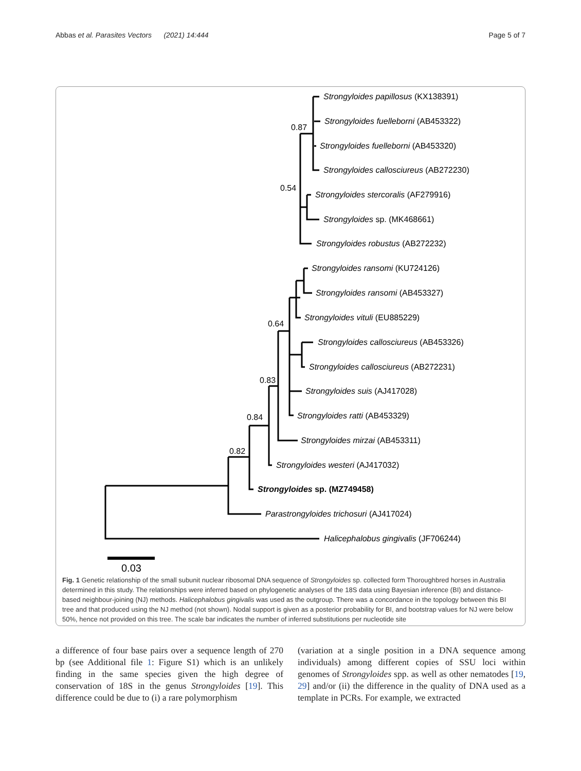Abbas et al. Parasites Vectors (2021) 14:444 Page 5 of 7
Strongyloides papillosus (KX138391)
Strongyloides fuelleborni (AB453322)
Strongyloides fuelleborni (AB453320)
Strongyloides callosciureus (AB272230)
Strongyloides stercoralis (AF279916)
Strongyloides sp. (MK468661)
Strongyloides robustus (AB272232)
Strongyloides ransomi (KU724126)
Strongyloides ransomi (AB453327)
Strongyloides vituli (EU885229)
Strongyloides callosciureus (AB453326)
Strongyloides callosciureus (AB272231)
Strongyloides suis (AJ417028)
Strongyloides ratti (AB453329)
Strongyloides mirzai (AB453311)
Strongyloides westeri (AJ417032)
Strongyloides sp. (MZ749458)
Parastrongyloides trichosuri (AJ417024)
Halicephalobus gingivalis (JF706244)
0.87
0.54
0.64
0.83
0.84
0.82
0.03
Fig. 1 Genetic relationship of the small subunit nuclear ribosomal DNA sequence of Strongyloides sp. collected form Thoroughbred horses in Australia determined in this study. The relationships were inferred based on phylogenetic analyses of the 18S data using Bayesian inference (BI) and distance-based neighbour-joining (NJ) methods. Halicephalobus gingivalis was used as the outgroup. There was a concordance in the topology between this BI tree and that produced using the NJ method (not shown). Nodal support is given as a posterior probability for BI, and bootstrap values for NJ were below 50%, hence not provided on this tree. The scale bar indicates the number of inferred substitutions per nucleotide site
a difference of four base pairs over a sequence length of 270 bp (see Additional file 1: Figure S1) which is an unlikely finding in the same species given the high degree of conservation of 18S in the genus Strongyloides [19]. This difference could be due to (i) a rare polymorphism
(variation at a single position in a DNA sequence among individuals) among different copies of SSU loci within genomes of Strongyloides spp. as well as other nematodes [19, 29] and/or (ii) the difference in the quality of DNA used as a template in PCRs. For example, we extracted